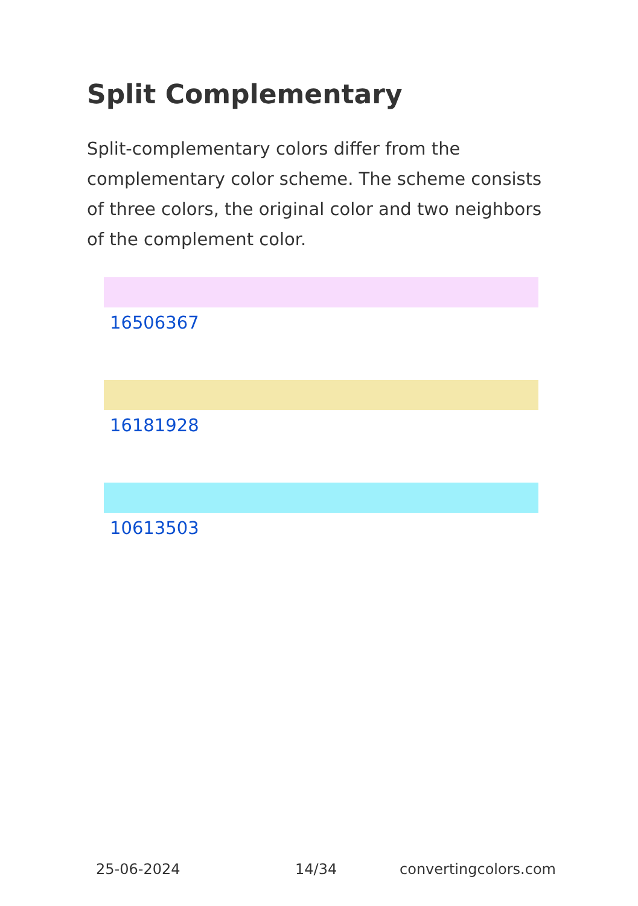Split Complementary
Split-complementary colors differ from the complementary color scheme. The scheme consists of three colors, the original color and two neighbors of the complement color.
16506367
16181928
10613503
25-06-2024 14/34 convertingcolors.com